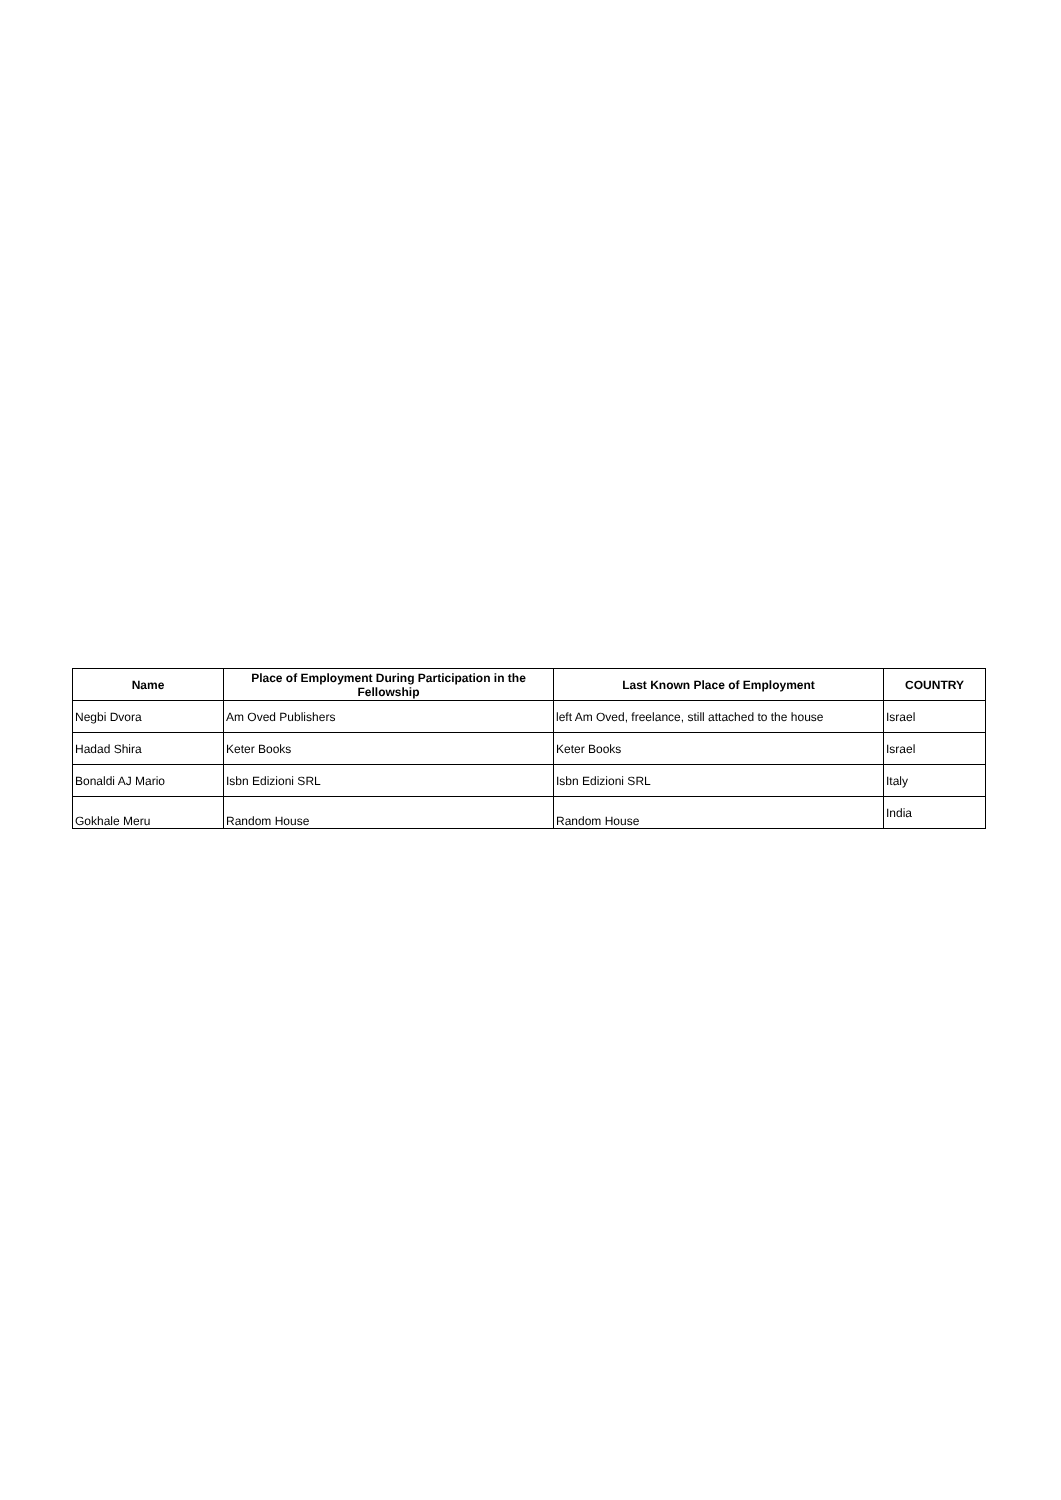| Name | Place of Employment During Participation in the Fellowship | Last Known Place of Employment | COUNTRY |
| --- | --- | --- | --- |
| Negbi Dvora | Am Oved Publishers | left Am Oved, freelance, still attached to the house | Israel |
| Hadad Shira | Keter Books | Keter Books | Israel |
| Bonaldi AJ Mario | Isbn Edizioni SRL | Isbn Edizioni SRL | Italy |
| Gokhale Meru | Random House | Random House | India |